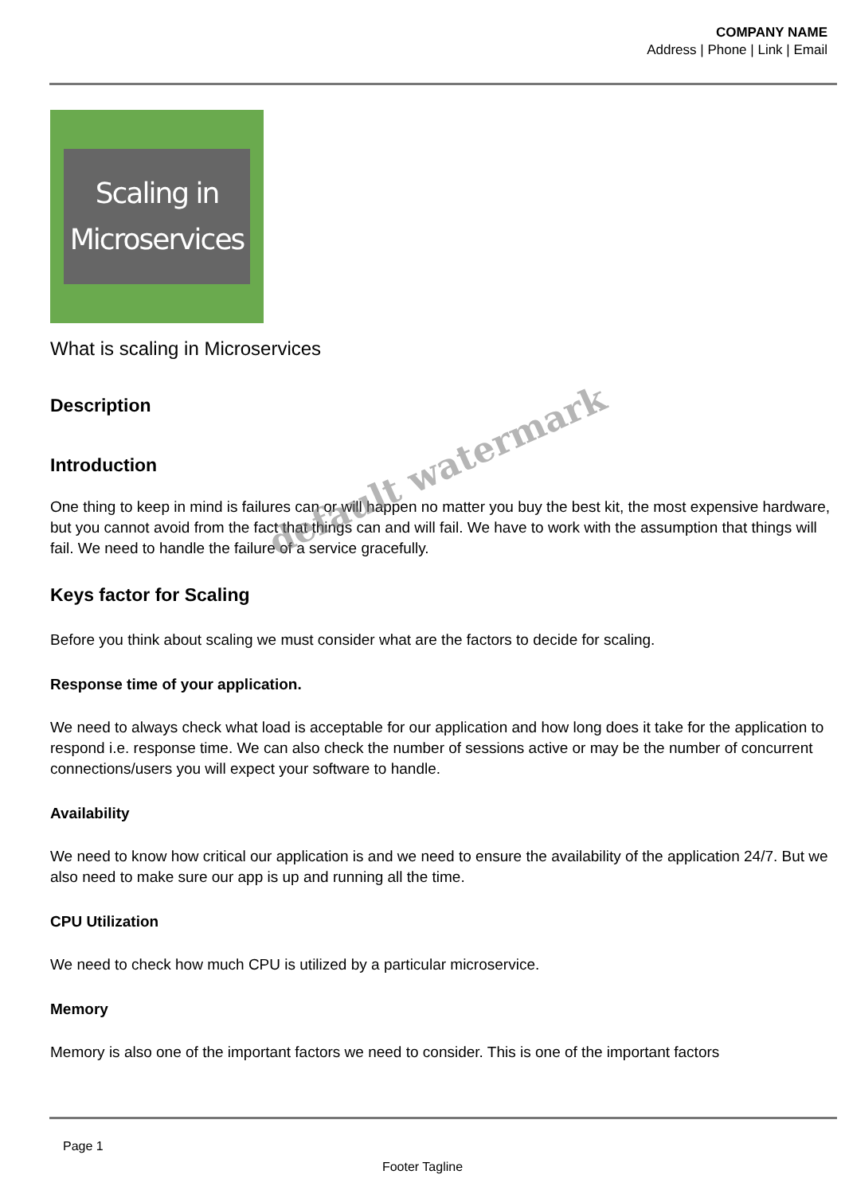COMPANY NAME
Address | Phone | Link | Email
Scaling in
Microservices
What is scaling in Microservices
Description
Introduction
One thing to keep in mind is failures can or will happen no matter you buy the best kit, the most expensive hardware, but you cannot avoid from the fact that things can and will fail. We have to work with the assumption that things will fail. We need to handle the failure of a service gracefully.
Keys factor for Scaling
Before you think about scaling we must consider what are the factors to decide for scaling.
Response time of your application.
We need to always check what load is acceptable for our application and how long does it take for the application to respond i.e. response time. We can also check the number of sessions active or may be the number of concurrent connections/users you will expect your software to handle.
Availability
We need to know how critical our application is and we need to ensure the availability of the application 24/7. But we also need to make sure our app is up and running all the time.
CPU Utilization
We need to check how much CPU is utilized by a particular microservice.
Memory
Memory is also one of the important factors we need to consider. This is one of the important factors
default watermark
Page 1
Footer Tagline